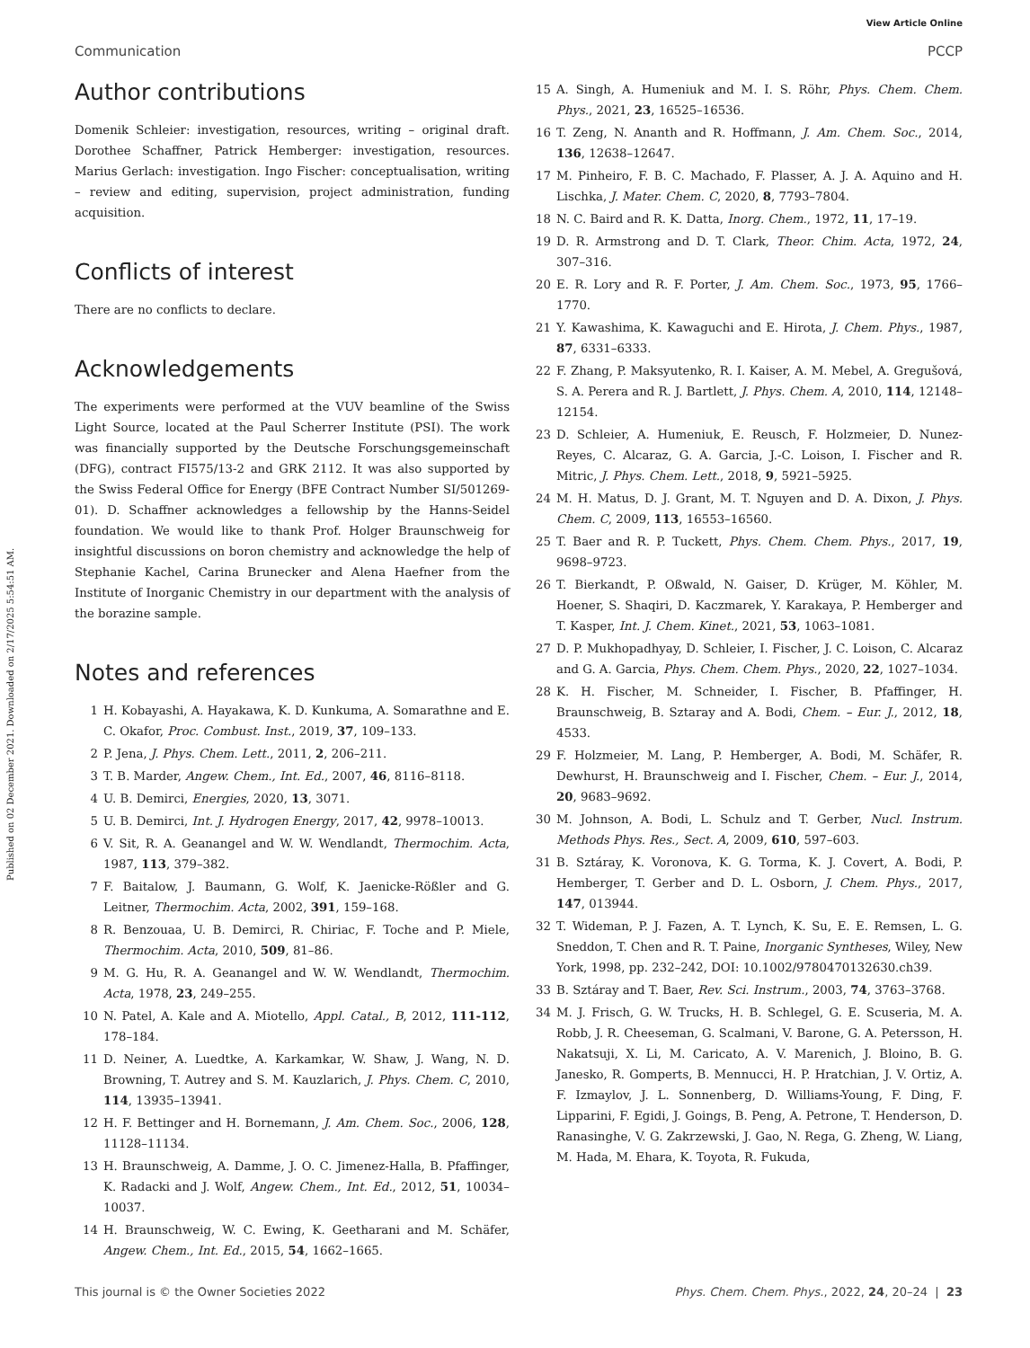Published on 02 December 2021. Downloaded on 2/17/2025 5:54:51 AM.
View Article Online
Communication PCCP
Author contributions
Domenik Schleier: investigation, resources, writing – original draft. Dorothee Schaffner, Patrick Hemberger: investigation, resources. Marius Gerlach: investigation. Ingo Fischer: conceptualisation, writing – review and editing, supervision, project administration, funding acquisition.
Conflicts of interest
There are no conflicts to declare.
Acknowledgements
The experiments were performed at the VUV beamline of the Swiss Light Source, located at the Paul Scherrer Institute (PSI). The work was financially supported by the Deutsche Forschungsgemeinschaft (DFG), contract FI575/13-2 and GRK 2112. It was also supported by the Swiss Federal Office for Energy (BFE Contract Number SI/501269-01). D. Schaffner acknowledges a fellowship by the Hanns-Seidel foundation. We would like to thank Prof. Holger Braunschweig for insightful discussions on boron chemistry and acknowledge the help of Stephanie Kachel, Carina Brunecker and Alena Haefner from the Institute of Inorganic Chemistry in our department with the analysis of the borazine sample.
Notes and references
1 H. Kobayashi, A. Hayakawa, K. D. Kunkuma, A. Somarathne and E. C. Okafor, Proc. Combust. Inst., 2019, 37, 109–133.
2 P. Jena, J. Phys. Chem. Lett., 2011, 2, 206–211.
3 T. B. Marder, Angew. Chem., Int. Ed., 2007, 46, 8116–8118.
4 U. B. Demirci, Energies, 2020, 13, 3071.
5 U. B. Demirci, Int. J. Hydrogen Energy, 2017, 42, 9978–10013.
6 V. Sit, R. A. Geanangel and W. W. Wendlandt, Thermochim. Acta, 1987, 113, 379–382.
7 F. Baitalow, J. Baumann, G. Wolf, K. Jaenicke-Rößler and G. Leitner, Thermochim. Acta, 2002, 391, 159–168.
8 R. Benzouaa, U. B. Demirci, R. Chiriac, F. Toche and P. Miele, Thermochim. Acta, 2010, 509, 81–86.
9 M. G. Hu, R. A. Geanangel and W. W. Wendlandt, Thermochim. Acta, 1978, 23, 249–255.
10 N. Patel, A. Kale and A. Miotello, Appl. Catal., B, 2012, 111-112, 178–184.
11 D. Neiner, A. Luedtke, A. Karkamkar, W. Shaw, J. Wang, N. D. Browning, T. Autrey and S. M. Kauzlarich, J. Phys. Chem. C, 2010, 114, 13935–13941.
12 H. F. Bettinger and H. Bornemann, J. Am. Chem. Soc., 2006, 128, 11128–11134.
13 H. Braunschweig, A. Damme, J. O. C. Jimenez-Halla, B. Pfaffinger, K. Radacki and J. Wolf, Angew. Chem., Int. Ed., 2012, 51, 10034–10037.
14 H. Braunschweig, W. C. Ewing, K. Geetharani and M. Schäfer, Angew. Chem., Int. Ed., 2015, 54, 1662–1665.
15 A. Singh, A. Humeniuk and M. I. S. Röhr, Phys. Chem. Chem. Phys., 2021, 23, 16525–16536.
16 T. Zeng, N. Ananth and R. Hoffmann, J. Am. Chem. Soc., 2014, 136, 12638–12647.
17 M. Pinheiro, F. B. C. Machado, F. Plasser, A. J. A. Aquino and H. Lischka, J. Mater. Chem. C, 2020, 8, 7793–7804.
18 N. C. Baird and R. K. Datta, Inorg. Chem., 1972, 11, 17–19.
19 D. R. Armstrong and D. T. Clark, Theor. Chim. Acta, 1972, 24, 307–316.
20 E. R. Lory and R. F. Porter, J. Am. Chem. Soc., 1973, 95, 1766–1770.
21 Y. Kawashima, K. Kawaguchi and E. Hirota, J. Chem. Phys., 1987, 87, 6331–6333.
22 F. Zhang, P. Maksyutenko, R. I. Kaiser, A. M. Mebel, A. Gregušová, S. A. Perera and R. J. Bartlett, J. Phys. Chem. A, 2010, 114, 12148–12154.
23 D. Schleier, A. Humeniuk, E. Reusch, F. Holzmeier, D. Nunez-Reyes, C. Alcaraz, G. A. Garcia, J.-C. Loison, I. Fischer and R. Mitric, J. Phys. Chem. Lett., 2018, 9, 5921–5925.
24 M. H. Matus, D. J. Grant, M. T. Nguyen and D. A. Dixon, J. Phys. Chem. C, 2009, 113, 16553–16560.
25 T. Baer and R. P. Tuckett, Phys. Chem. Chem. Phys., 2017, 19, 9698–9723.
26 T. Bierkandt, P. Oßwald, N. Gaiser, D. Krüger, M. Köhler, M. Hoener, S. Shaqiri, D. Kaczmarek, Y. Karakaya, P. Hemberger and T. Kasper, Int. J. Chem. Kinet., 2021, 53, 1063–1081.
27 D. P. Mukhopadhyay, D. Schleier, I. Fischer, J. C. Loison, C. Alcaraz and G. A. Garcia, Phys. Chem. Chem. Phys., 2020, 22, 1027–1034.
28 K. H. Fischer, M. Schneider, I. Fischer, B. Pfaffinger, H. Braunschweig, B. Sztaray and A. Bodi, Chem. – Eur. J., 2012, 18, 4533.
29 F. Holzmeier, M. Lang, P. Hemberger, A. Bodi, M. Schäfer, R. Dewhurst, H. Braunschweig and I. Fischer, Chem. – Eur. J., 2014, 20, 9683–9692.
30 M. Johnson, A. Bodi, L. Schulz and T. Gerber, Nucl. Instrum. Methods Phys. Res., Sect. A, 2009, 610, 597–603.
31 B. Sztáray, K. Voronova, K. G. Torma, K. J. Covert, A. Bodi, P. Hemberger, T. Gerber and D. L. Osborn, J. Chem. Phys., 2017, 147, 013944.
32 T. Wideman, P. J. Fazen, A. T. Lynch, K. Su, E. E. Remsen, L. G. Sneddon, T. Chen and R. T. Paine, Inorganic Syntheses, Wiley, New York, 1998, pp. 232–242, DOI: 10.1002/9780470132630.ch39.
33 B. Sztáray and T. Baer, Rev. Sci. Instrum., 2003, 74, 3763–3768.
34 M. J. Frisch, G. W. Trucks, H. B. Schlegel, G. E. Scuseria, M. A. Robb, J. R. Cheeseman, G. Scalmani, V. Barone, G. A. Petersson, H. Nakatsuji, X. Li, M. Caricato, A. V. Marenich, J. Bloino, B. G. Janesko, R. Gomperts, B. Mennucci, H. P. Hratchian, J. V. Ortiz, A. F. Izmaylov, J. L. Sonnenberg, D. Williams-Young, F. Ding, F. Lipparini, F. Egidi, J. Goings, B. Peng, A. Petrone, T. Henderson, D. Ranasinghe, V. G. Zakrzewski, J. Gao, N. Rega, G. Zheng, W. Liang, M. Hada, M. Ehara, K. Toyota, R. Fukuda,
This journal is © the Owner Societies 2022 Phys. Chem. Chem. Phys., 2022, 24, 20–24 | 23